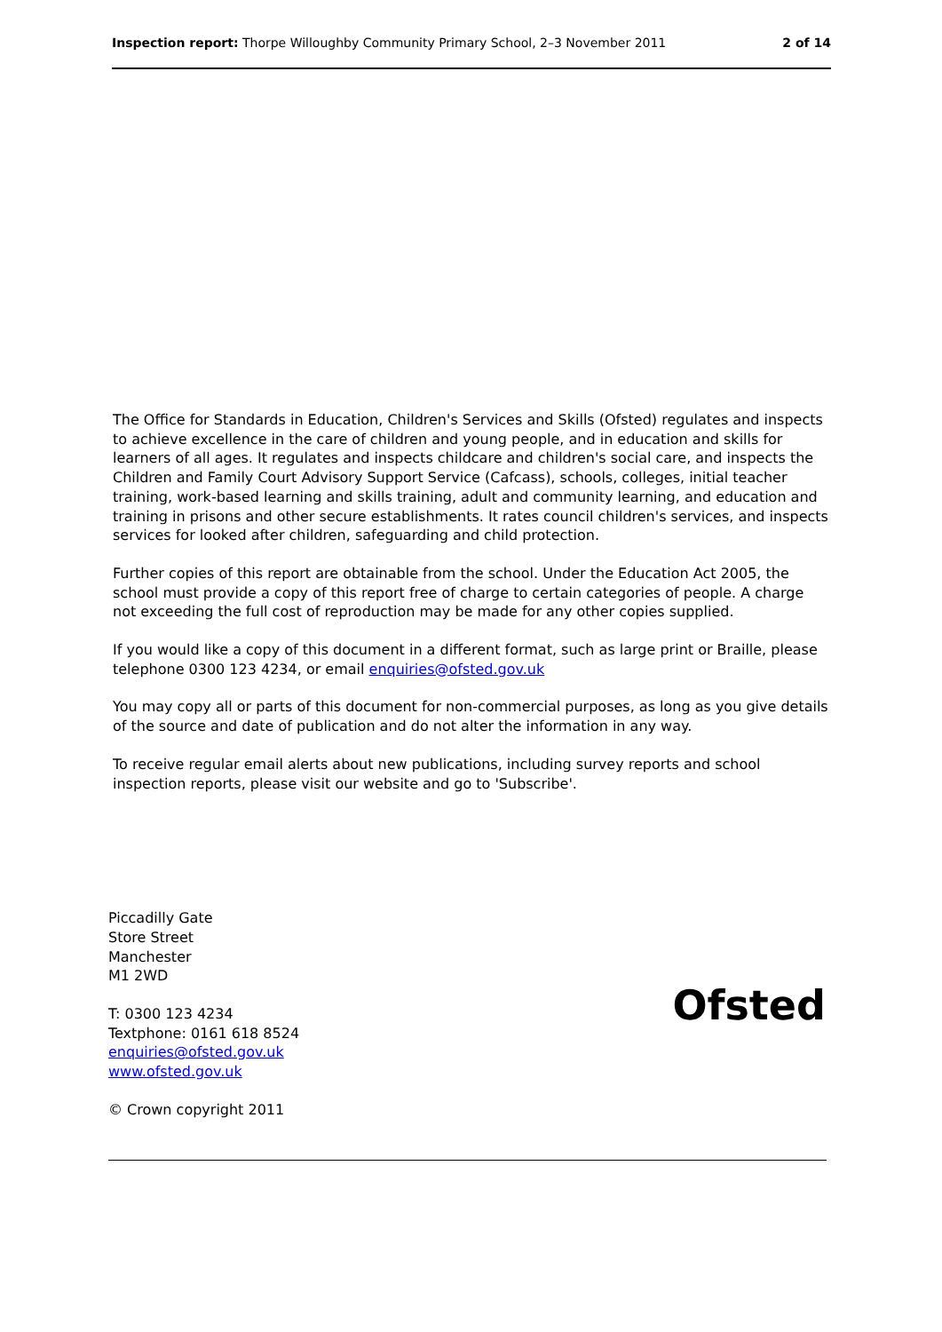Inspection report: Thorpe Willoughby Community Primary School, 2–3 November 2011 2 of 14
The Office for Standards in Education, Children's Services and Skills (Ofsted) regulates and inspects to achieve excellence in the care of children and young people, and in education and skills for learners of all ages. It regulates and inspects childcare and children's social care, and inspects the Children and Family Court Advisory Support Service (Cafcass), schools, colleges, initial teacher training, work-based learning and skills training, adult and community learning, and education and training in prisons and other secure establishments. It rates council children's services, and inspects services for looked after children, safeguarding and child protection.
Further copies of this report are obtainable from the school. Under the Education Act 2005, the school must provide a copy of this report free of charge to certain categories of people. A charge not exceeding the full cost of reproduction may be made for any other copies supplied.
If you would like a copy of this document in a different format, such as large print or Braille, please telephone 0300 123 4234, or email enquiries@ofsted.gov.uk
You may copy all or parts of this document for non-commercial purposes, as long as you give details of the source and date of publication and do not alter the information in any way.
To receive regular email alerts about new publications, including survey reports and school inspection reports, please visit our website and go to 'Subscribe'.
Piccadilly Gate
Store Street
Manchester
M1 2WD
T: 0300 123 4234
Textphone: 0161 618 8524
enquiries@ofsted.gov.uk
www.ofsted.gov.uk
© Crown copyright 2011
Ofsted